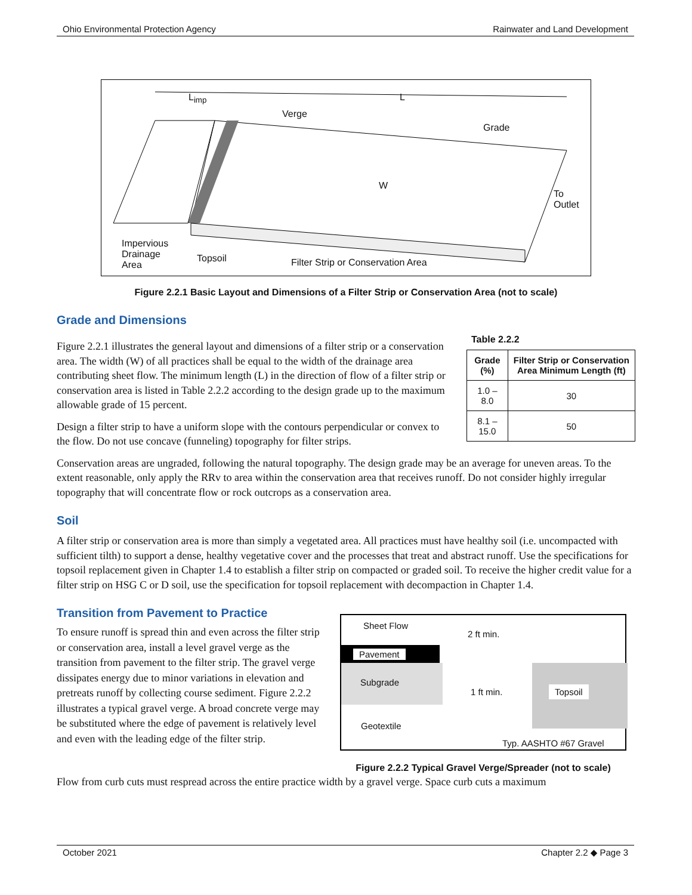Ohio Environmental Protection Agency Rainwater and Land Development
L<sub>imp</sub> L
Verge
Grade
W
To
Outlet
Impervious
Drainage
Area
Topsoil Filter Strip or Conservation Area
Figure 2.2.1 Basic Layout and Dimensions of a Filter Strip or Conservation Area (not to scale)
Grade and Dimensions
Figure 2.2.1 illustrates the general layout and dimensions of a filter strip or a conservation area. The width (W) of all practices shall be equal to the width of the drainage area contributing sheet flow. The minimum length (L) in the direction of flow of a filter strip or conservation area is listed in Table 2.2.2 according to the design grade up to the maximum allowable grade of 15 percent.
Design a filter strip to have a uniform slope with the contours perpendicular or convex to the flow. Do not use concave (funneling) topography for filter strips.
Table 2.2.2
| Grade (%) | Filter Strip or Conservation Area Minimum Length (ft) |
| --- | --- |
| 1.0 – 8.0 | 30 |
| 8.1 – 15.0 | 50 |
Conservation areas are ungraded, following the natural topography. The design grade may be an average for uneven areas. To the extent reasonable, only apply the RRv to area within the conservation area that receives runoff. Do not consider highly irregular topography that will concentrate flow or rock outcrops as a conservation area.
Soil
A filter strip or conservation area is more than simply a vegetated area. All practices must have healthy soil (i.e. uncompacted with sufficient tilth) to support a dense, healthy vegetative cover and the processes that treat and abstract runoff. Use the specifications for topsoil replacement given in Chapter 1.4 to establish a filter strip on compacted or graded soil. To receive the higher credit value for a filter strip on HSG C or D soil, use the specification for topsoil replacement with decompaction in Chapter 1.4.
Transition from Pavement to Practice
To ensure runoff is spread thin and even across the filter strip or conservation area, install a level gravel verge as the transition from pavement to the filter strip. The gravel verge dissipates energy due to minor variations in elevation and pretreats runoff by collecting course sediment. Figure 2.2.2 illustrates a typical gravel verge. A broad concrete verge may be substituted where the edge of pavement is relatively level and even with the leading edge of the filter strip.
Sheet Flow
2 ft min.
Pavement
Subgrade
1 ft min. Topsoil
Geotextile
Typ. AASHTO #67 Gravel
Figure 2.2.2 Typical Gravel Verge/Spreader (not to scale)
Flow from curb cuts must respread across the entire practice width by a gravel verge. Space curb cuts a maximum
October 2021 Chapter 2.2 ◆ Page 3